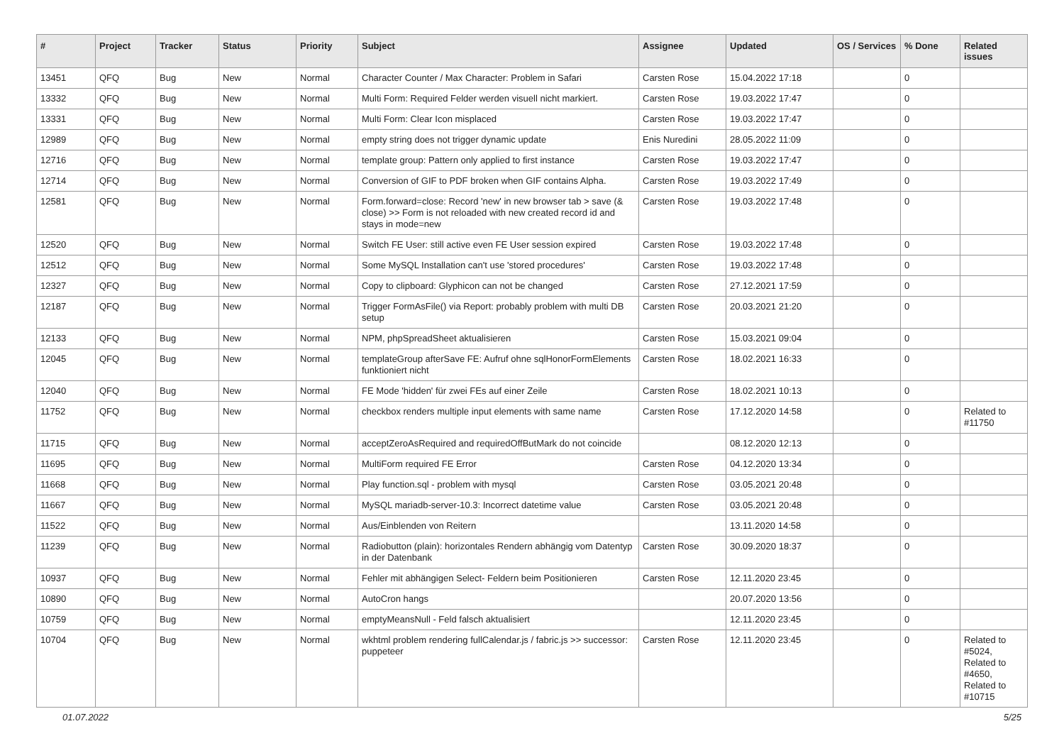| # | Project | Tracker | Status | Priority | Subject | Assignee | Updated | OS / Services | % Done | Related issues |
| --- | --- | --- | --- | --- | --- | --- | --- | --- | --- | --- |
| 13451 | QFQ | Bug | New | Normal | Character Counter / Max Character: Problem in Safari | Carsten Rose | 15.04.2022 17:18 | | 0 | |
| 13332 | QFQ | Bug | New | Normal | Multi Form: Required Felder werden visuell nicht markiert. | Carsten Rose | 19.03.2022 17:47 | | 0 | |
| 13331 | QFQ | Bug | New | Normal | Multi Form: Clear Icon misplaced | Carsten Rose | 19.03.2022 17:47 | | 0 | |
| 12989 | QFQ | Bug | New | Normal | empty string does not trigger dynamic update | Enis Nuredini | 28.05.2022 11:09 | | 0 | |
| 12716 | QFQ | Bug | New | Normal | template group: Pattern only applied to first instance | Carsten Rose | 19.03.2022 17:47 | | 0 | |
| 12714 | QFQ | Bug | New | Normal | Conversion of GIF to PDF broken when GIF contains Alpha. | Carsten Rose | 19.03.2022 17:49 | | 0 | |
| 12581 | QFQ | Bug | New | Normal | Form.forward=close: Record 'new' in new browser tab > save (& close) >> Form is not reloaded with new created record id and stays in mode=new | Carsten Rose | 19.03.2022 17:48 | | 0 | |
| 12520 | QFQ | Bug | New | Normal | Switch FE User: still active even FE User session expired | Carsten Rose | 19.03.2022 17:48 | | 0 | |
| 12512 | QFQ | Bug | New | Normal | Some MySQL Installation can't use 'stored procedures' | Carsten Rose | 19.03.2022 17:48 | | 0 | |
| 12327 | QFQ | Bug | New | Normal | Copy to clipboard: Glyphicon can not be changed | Carsten Rose | 27.12.2021 17:59 | | 0 | |
| 12187 | QFQ | Bug | New | Normal | Trigger FormAsFile() via Report: probably problem with multi DB setup | Carsten Rose | 20.03.2021 21:20 | | 0 | |
| 12133 | QFQ | Bug | New | Normal | NPM, phpSpreadSheet aktualisieren | Carsten Rose | 15.03.2021 09:04 | | 0 | |
| 12045 | QFQ | Bug | New | Normal | templateGroup afterSave FE: Aufruf ohne sqlHonorFormElements funktioniert nicht | Carsten Rose | 18.02.2021 16:33 | | 0 | |
| 12040 | QFQ | Bug | New | Normal | FE Mode 'hidden' für zwei FEs auf einer Zeile | Carsten Rose | 18.02.2021 10:13 | | 0 | |
| 11752 | QFQ | Bug | New | Normal | checkbox renders multiple input elements with same name | Carsten Rose | 17.12.2020 14:58 | | 0 | Related to #11750 |
| 11715 | QFQ | Bug | New | Normal | acceptZeroAsRequired and requiredOffButMark do not coincide | | 08.12.2020 12:13 | | 0 | |
| 11695 | QFQ | Bug | New | Normal | MultiForm required FE Error | Carsten Rose | 04.12.2020 13:34 | | 0 | |
| 11668 | QFQ | Bug | New | Normal | Play function.sql - problem with mysql | Carsten Rose | 03.05.2021 20:48 | | 0 | |
| 11667 | QFQ | Bug | New | Normal | MySQL mariadb-server-10.3: Incorrect datetime value | Carsten Rose | 03.05.2021 20:48 | | 0 | |
| 11522 | QFQ | Bug | New | Normal | Aus/Einblenden von Reitern | | 13.11.2020 14:58 | | 0 | |
| 11239 | QFQ | Bug | New | Normal | Radiobutton (plain): horizontales Rendern abhängig vom Datentyp in der Datenbank | Carsten Rose | 30.09.2020 18:37 | | 0 | |
| 10937 | QFQ | Bug | New | Normal | Fehler mit abhängigen Select- Feldern beim Positionieren | Carsten Rose | 12.11.2020 23:45 | | 0 | |
| 10890 | QFQ | Bug | New | Normal | AutoCron hangs | | 20.07.2020 13:56 | | 0 | |
| 10759 | QFQ | Bug | New | Normal | emptyMeansNull - Feld falsch aktualisiert | | 12.11.2020 23:45 | | 0 | |
| 10704 | QFQ | Bug | New | Normal | wkhtml problem rendering fullCalendar.js / fabric.js >> successor: puppeteer | Carsten Rose | 12.11.2020 23:45 | | 0 | Related to #5024, Related to #4650, Related to #10715 |
01.07.2022 5/25